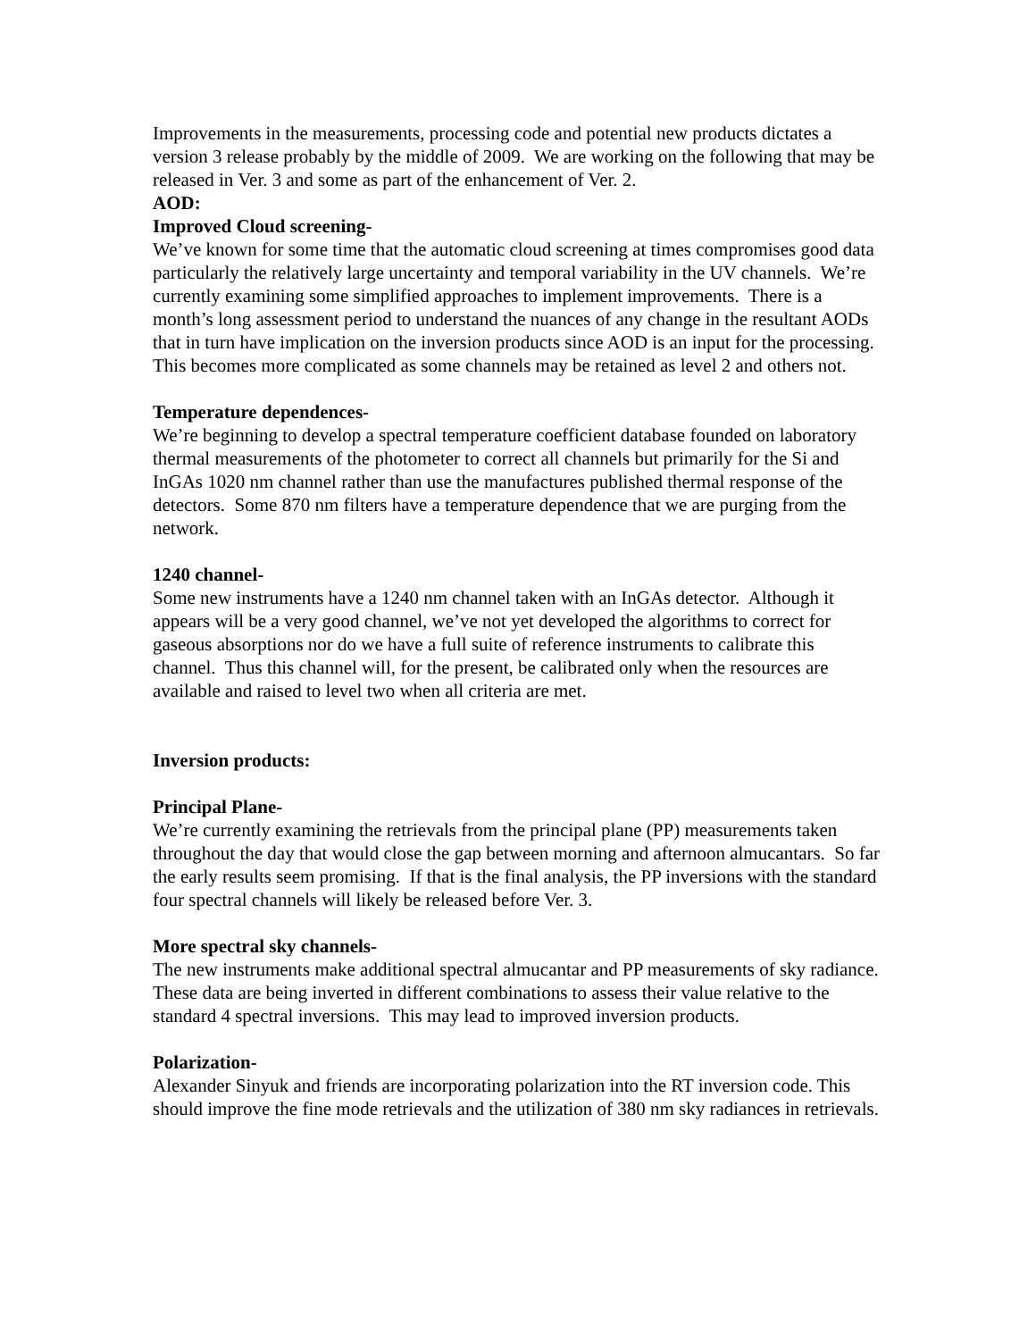Improvements in the measurements, processing code and potential new products dictates a version 3 release probably by the middle of 2009. We are working on the following that may be released in Ver. 3 and some as part of the enhancement of Ver. 2.
AOD:
Improved Cloud screening-
We’ve known for some time that the automatic cloud screening at times compromises good data particularly the relatively large uncertainty and temporal variability in the UV channels. We’re currently examining some simplified approaches to implement improvements. There is a month’s long assessment period to understand the nuances of any change in the resultant AODs that in turn have implication on the inversion products since AOD is an input for the processing. This becomes more complicated as some channels may be retained as level 2 and others not.
Temperature dependences-
We’re beginning to develop a spectral temperature coefficient database founded on laboratory thermal measurements of the photometer to correct all channels but primarily for the Si and InGAs 1020 nm channel rather than use the manufactures published thermal response of the detectors. Some 870 nm filters have a temperature dependence that we are purging from the network.
1240 channel-
Some new instruments have a 1240 nm channel taken with an InGAs detector. Although it appears will be a very good channel, we’ve not yet developed the algorithms to correct for gaseous absorptions nor do we have a full suite of reference instruments to calibrate this channel. Thus this channel will, for the present, be calibrated only when the resources are available and raised to level two when all criteria are met.
Inversion products:
Principal Plane-
We’re currently examining the retrievals from the principal plane (PP) measurements taken throughout the day that would close the gap between morning and afternoon almucantars. So far the early results seem promising. If that is the final analysis, the PP inversions with the standard four spectral channels will likely be released before Ver. 3.
More spectral sky channels-
The new instruments make additional spectral almucantar and PP measurements of sky radiance. These data are being inverted in different combinations to assess their value relative to the standard 4 spectral inversions. This may lead to improved inversion products.
Polarization-
Alexander Sinyuk and friends are incorporating polarization into the RT inversion code. This should improve the fine mode retrievals and the utilization of 380 nm sky radiances in retrievals.